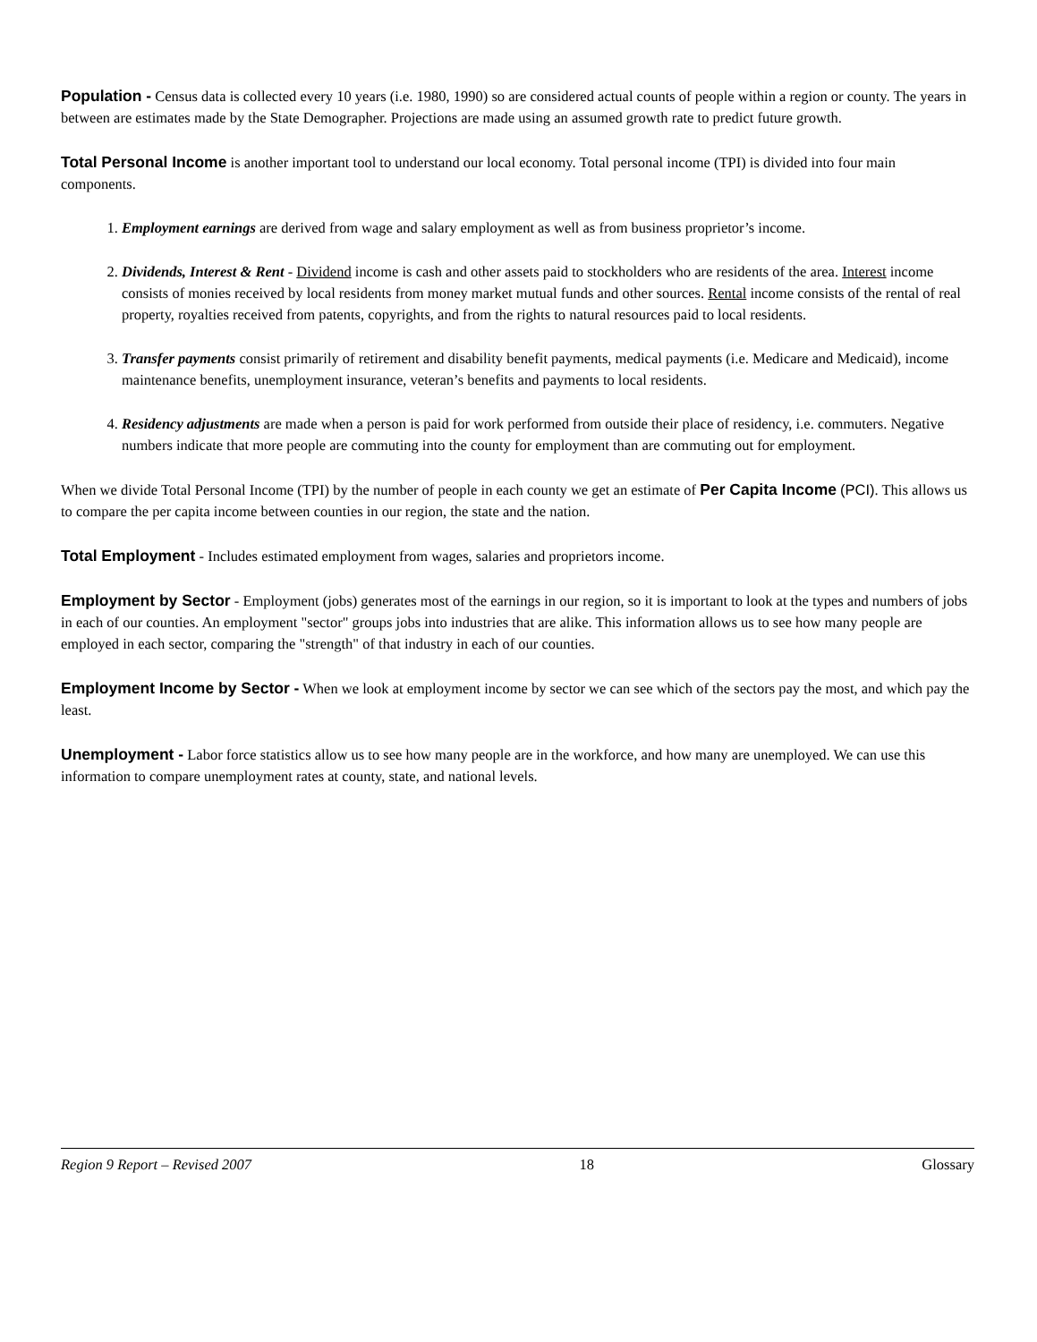Population - Census data is collected every 10 years (i.e. 1980, 1990) so are considered actual counts of people within a region or county. The years in between are estimates made by the State Demographer. Projections are made using an assumed growth rate to predict future growth.
Total Personal Income is another important tool to understand our local economy. Total personal income (TPI) is divided into four main components.
1. Employment earnings are derived from wage and salary employment as well as from business proprietor’s income.
2. Dividends, Interest & Rent - Dividend income is cash and other assets paid to stockholders who are residents of the area. Interest income consists of monies received by local residents from money market mutual funds and other sources. Rental income consists of the rental of real property, royalties received from patents, copyrights, and from the rights to natural resources paid to local residents.
3. Transfer payments consist primarily of retirement and disability benefit payments, medical payments (i.e. Medicare and Medicaid), income maintenance benefits, unemployment insurance, veteran’s benefits and payments to local residents.
4. Residency adjustments are made when a person is paid for work performed from outside their place of residency, i.e. commuters. Negative numbers indicate that more people are commuting into the county for employment than are commuting out for employment.
When we divide Total Personal Income (TPI) by the number of people in each county we get an estimate of Per Capita Income (PCI). This allows us to compare the per capita income between counties in our region, the state and the nation.
Total Employment - Includes estimated employment from wages, salaries and proprietors income.
Employment by Sector - Employment (jobs) generates most of the earnings in our region, so it is important to look at the types and numbers of jobs in each of our counties. An employment "sector" groups jobs into industries that are alike. This information allows us to see how many people are employed in each sector, comparing the "strength" of that industry in each of our counties.
Employment Income by Sector - When we look at employment income by sector we can see which of the sectors pay the most, and which pay the least.
Unemployment - Labor force statistics allow us to see how many people are in the workforce, and how many are unemployed. We can use this information to compare unemployment rates at county, state, and national levels.
Region 9 Report – Revised 2007 18 Glossary